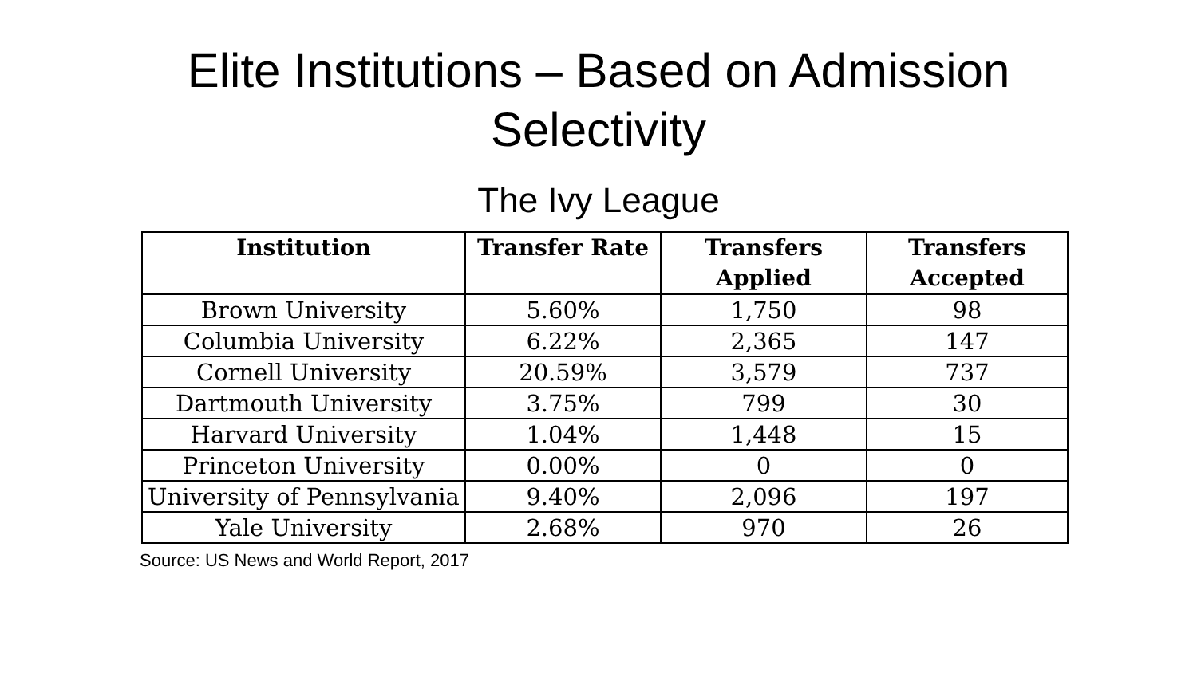Elite Institutions – Based on Admission
Selectivity
The Ivy League
| Institution | Transfer Rate | Transfers Applied | Transfers Accepted |
| --- | --- | --- | --- |
| Brown University | 5.60% | 1,750 | 98 |
| Columbia University | 6.22% | 2,365 | 147 |
| Cornell University | 20.59% | 3,579 | 737 |
| Dartmouth University | 3.75% | 799 | 30 |
| Harvard University | 1.04% | 1,448 | 15 |
| Princeton University | 0.00% | 0 | 0 |
| University of Pennsylvania | 9.40% | 2,096 | 197 |
| Yale University | 2.68% | 970 | 26 |
Source: US News and World Report, 2017